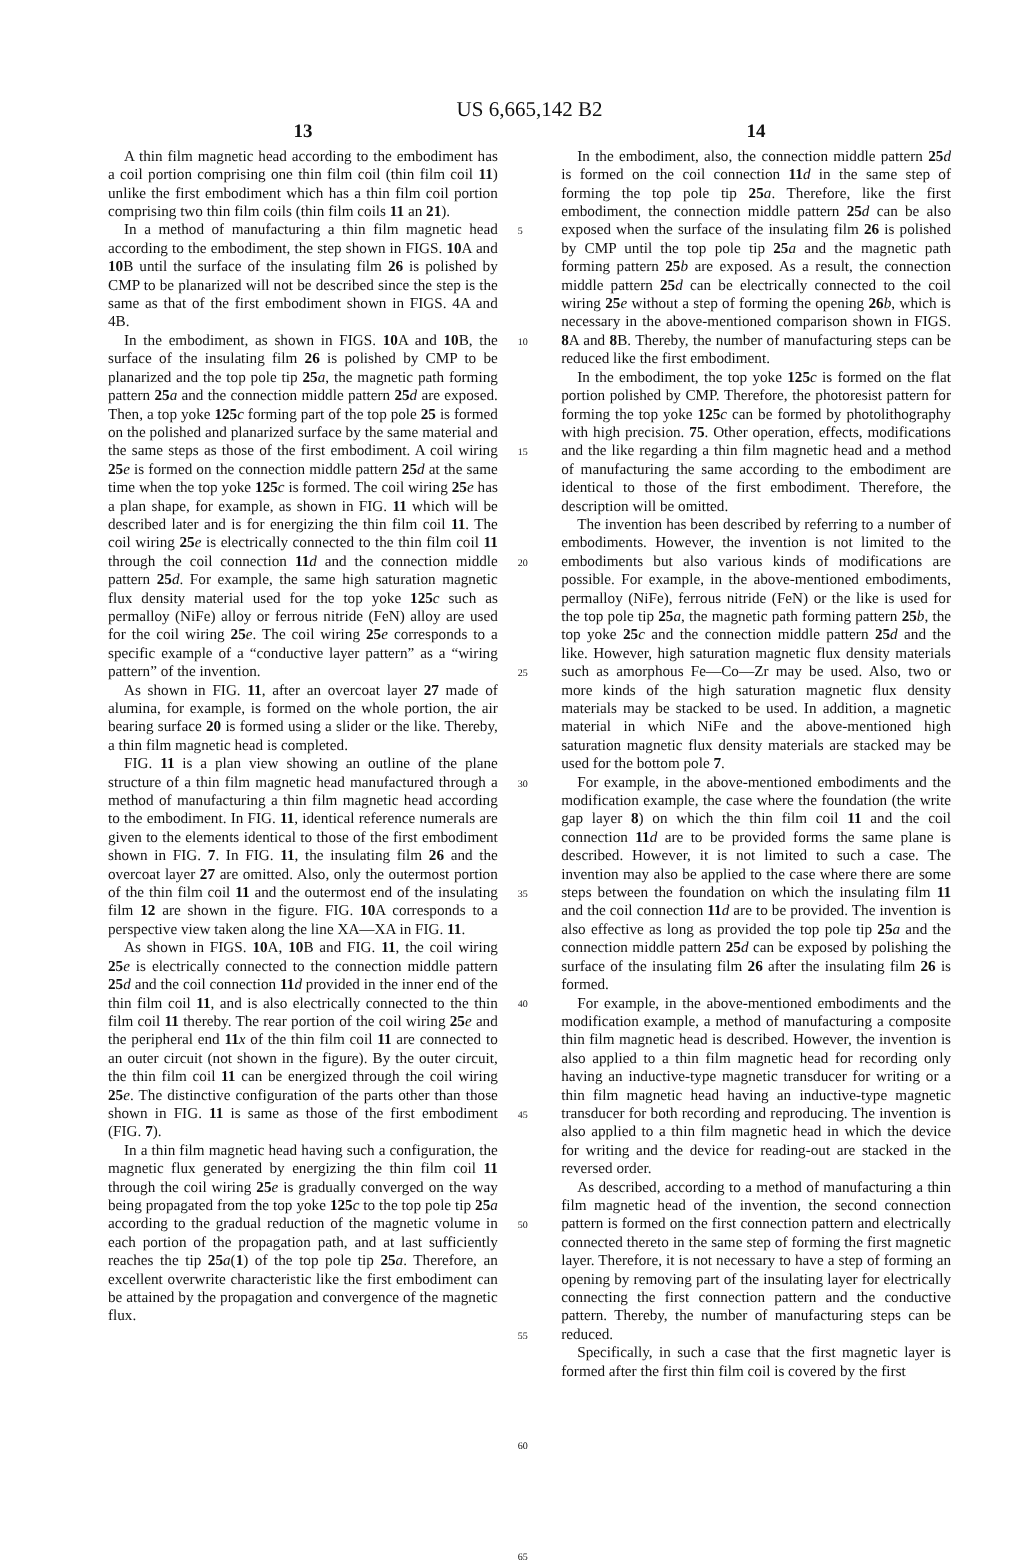US 6,665,142 B2
13
A thin film magnetic head according to the embodiment has a coil portion comprising one thin film coil (thin film coil 11) unlike the first embodiment which has a thin film coil portion comprising two thin film coils (thin film coils 11 an 21).
In a method of manufacturing a thin film magnetic head according to the embodiment, the step shown in FIGS. 10 A and 10 B until the surface of the insulating film 26 is polished by CMP to be planarized will not be described since the step is the same as that of the first embodiment shown in FIGS. 4A and 4B.
In the embodiment, as shown in FIGS. 10 A and 10 B, the surface of the insulating film 26 is polished by CMP to be planarized and the top pole tip 25 a, the magnetic path forming pattern 25 a and the connection middle pattern 25 d are exposed. Then, a top yoke 125 c forming part of the top pole 25 is formed on the polished and planarized surface by the same material and the same steps as those of the first embodiment. A coil wiring 25 e is formed on the connection middle pattern 25 d at the same time when the top yoke 125 c is formed. The coil wiring 25 e has a plan shape, for example, as shown in FIG. 11 which will be described later and is for energizing the thin film coil 11. The coil wiring 25 e is electrically connected to the thin film coil 11 through the coil connection 11 d and the connection middle pattern 25 d. For example, the same high saturation magnetic flux density material used for the top yoke 125 c such as permalloy (NiFe) alloy or ferrous nitride (FeN) alloy are used for the coil wiring 25 e. The coil wiring 25 e corresponds to a specific example of a “conductive layer pattern” as a “wiring pattern” of the invention.
As shown in FIG. 11, after an overcoat layer 27 made of alumina, for example, is formed on the whole portion, the air bearing surface 20 is formed using a slider or the like. Thereby, a thin film magnetic head is completed.
FIG. 11 is a plan view showing an outline of the plane structure of a thin film magnetic head manufactured through a method of manufacturing a thin film magnetic head according to the embodiment. In FIG. 11, identical reference numerals are given to the elements identical to those of the first embodiment shown in FIG. 7. In FIG. 11, the insulating film 26 and the overcoat layer 27 are omitted. Also, only the outermost portion of the thin film coil 11 and the outermost end of the insulating film 12 are shown in the figure. FIG. 10 A corresponds to a perspective view taken along the line XA—XA in FIG. 11.
As shown in FIGS. 10 A, 10 B and FIG. 11, the coil wiring 25 e is electrically connected to the connection middle pattern 25 d and the coil connection 11 d provided in the inner end of the thin film coil 11, and is also electrically connected to the thin film coil 11 thereby. The rear portion of the coil wiring 25 e and the peripheral end 11 x of the thin film coil 11 are connected to an outer circuit (not shown in the figure). By the outer circuit, the thin film coil 11 can be energized through the coil wiring 25 e. The distinctive configuration of the parts other than those shown in FIG. 11 is same as those of the first embodiment (FIG. 7).
In a thin film magnetic head having such a configuration, the magnetic flux generated by energizing the thin film coil 11 through the coil wiring 25 e is gradually converged on the way being propagated from the top yoke 125 c to the top pole tip 25 a according to the gradual reduction of the magnetic volume in each portion of the propagation path, and at last sufficiently reaches the tip 25 a(1) of the top pole tip 25 a. Therefore, an excellent overwrite characteristic like the first embodiment can be attained by the propagation and convergence of the magnetic flux.
5
10
15
20
25
30
35
40
45
50
55
60
65
14
In the embodiment, also, the connection middle pattern 25 d is formed on the coil connection 11 d in the same step of forming the top pole tip 25 a. Therefore, like the first embodiment, the connection middle pattern 25 d can be also exposed when the surface of the insulating film 26 is polished by CMP until the top pole tip 25 a and the magnetic path forming pattern 25 b are exposed. As a result, the connection middle pattern 25 d can be electrically connected to the coil wiring 25 e without a step of forming the opening 26 b, which is necessary in the above-mentioned comparison shown in FIGS. 8 A and 8 B. Thereby, the number of manufacturing steps can be reduced like the first embodiment.
In the embodiment, the top yoke 125 c is formed on the flat portion polished by CMP. Therefore, the photoresist pattern for forming the top yoke 125 c can be formed by photolithography with high precision. 75. Other operation, effects, modifications and the like regarding a thin film magnetic head and a method of manufacturing the same according to the embodiment are identical to those of the first embodiment. Therefore, the description will be omitted.
The invention has been described by referring to a number of embodiments. However, the invention is not limited to the embodiments but also various kinds of modifications are possible. For example, in the above-mentioned embodiments, permalloy (NiFe), ferrous nitride (FeN) or the like is used for the top pole tip 25 a, the magnetic path forming pattern 25 b, the top yoke 25 c and the connection middle pattern 25 d and the like. However, high saturation magnetic flux density materials such as amorphous Fe—Co—Zr may be used. Also, two or more kinds of the high saturation magnetic flux density materials may be stacked to be used. In addition, a magnetic material in which NiFe and the above-mentioned high saturation magnetic flux density materials are stacked may be used for the bottom pole 7.
For example, in the above-mentioned embodiments and the modification example, the case where the foundation (the write gap layer 8) on which the thin film coil 11 and the coil connection 11 d are to be provided forms the same plane is described. However, it is not limited to such a case. The invention may also be applied to the case where there are some steps between the foundation on which the insulating film 11 and the coil connection 11 d are to be provided. The invention is also effective as long as provided the top pole tip 25 a and the connection middle pattern 25 d can be exposed by polishing the surface of the insulating film 26 after the insulating film 26 is formed.
For example, in the above-mentioned embodiments and the modification example, a method of manufacturing a composite thin film magnetic head is described. However, the invention is also applied to a thin film magnetic head for recording only having an inductive-type magnetic transducer for writing or a thin film magnetic head having an inductive-type magnetic transducer for both recording and reproducing. The invention is also applied to a thin film magnetic head in which the device for writing and the device for reading-out are stacked in the reversed order.
As described, according to a method of manufacturing a thin film magnetic head of the invention, the second connection pattern is formed on the first connection pattern and electrically connected thereto in the same step of forming the first magnetic layer. Therefore, it is not necessary to have a step of forming an opening by removing part of the insulating layer for electrically connecting the first connection pattern and the conductive pattern. Thereby, the number of manufacturing steps can be reduced.
Specifically, in such a case that the first magnetic layer is formed after the first thin film coil is covered by the first